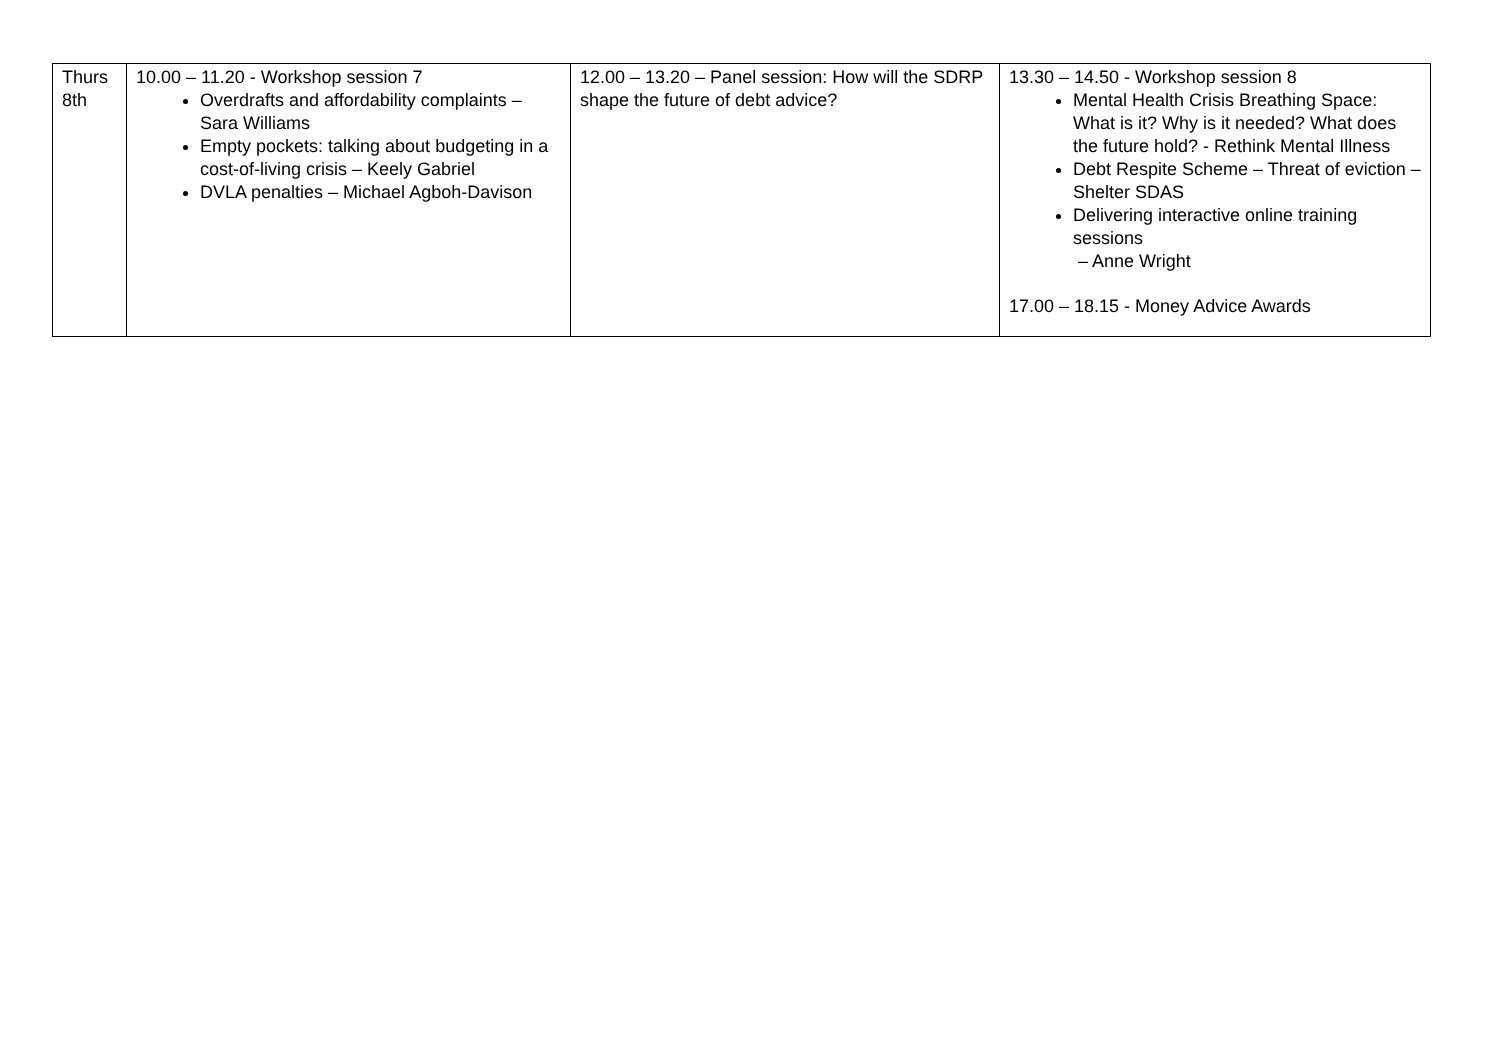| Thurs 8th | 10.00 – 11.20 - Workshop session 7 Overdrafts and affordability complaints – Sara Williams Empty pockets: talking about budgeting in a cost-of-living crisis – Keely Gabriel DVLA penalties – Michael Agboh-Davison | 12.00 – 13.20 – Panel session: How will the SDRP shape the future of debt advice? | 13.30 – 14.50 - Workshop session 8 Mental Health Crisis Breathing Space: What is it? Why is it needed? What does the future hold? - Rethink Mental Illness Debt Respite Scheme – Threat of eviction – Shelter SDAS Delivering interactive online training sessions – Anne Wright 17.00 – 18.15 - Money Advice Awards |